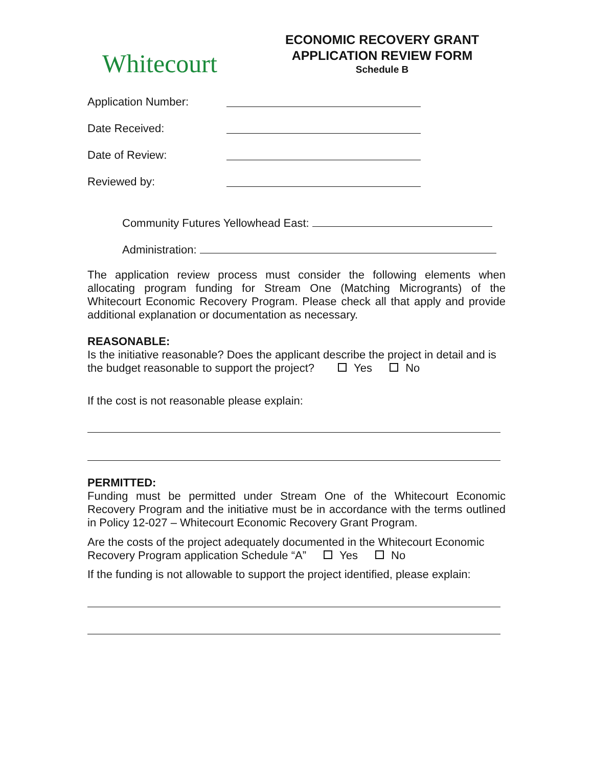Whitecourt
ECONOMIC RECOVERY GRANT
APPLICATION REVIEW FORM
Schedule B
Application Number:
Date Received:
Date of Review:
Reviewed by:
Community Futures Yellowhead East:
Administration:
The application review process must consider the following elements when allocating program funding for Stream One (Matching Microgrants) of the Whitecourt Economic Recovery Program. Please check all that apply and provide additional explanation or documentation as necessary.
REASONABLE:
Is the initiative reasonable? Does the applicant describe the project in detail and is the budget reasonable to support the project? Yes No
If the cost is not reasonable please explain:
PERMITTED:
Funding must be permitted under Stream One of the Whitecourt Economic Recovery Program and the initiative must be in accordance with the terms outlined in Policy 12-027 – Whitecourt Economic Recovery Grant Program.
Are the costs of the project adequately documented in the Whitecourt Economic Recovery Program application Schedule “A” Yes No
If the funding is not allowable to support the project identified, please explain: